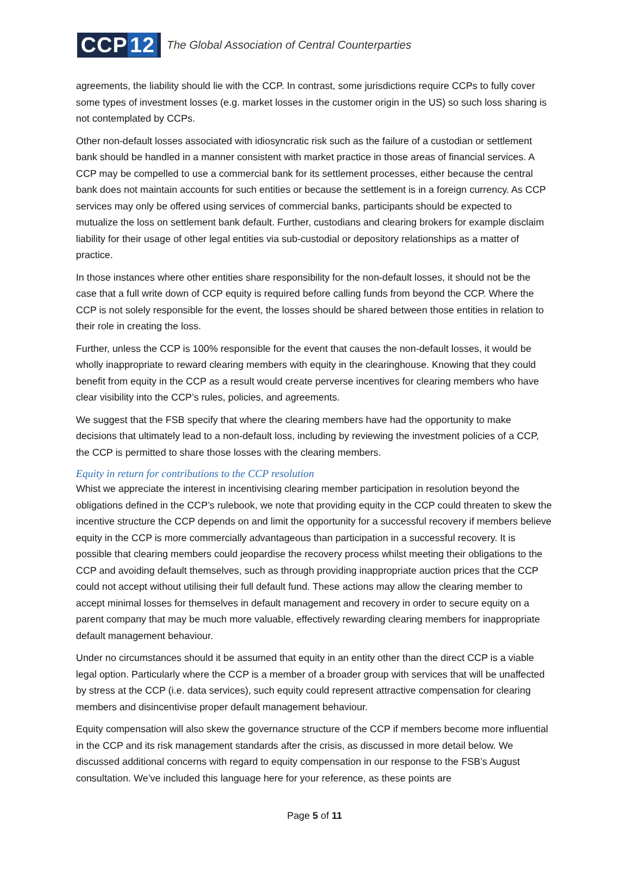CCP 12
The Global Association of Central Counterparties
agreements, the liability should lie with the CCP. In contrast, some jurisdictions require CCPs to fully cover some types of investment losses (e.g. market losses in the customer origin in the US) so such loss sharing is not contemplated by CCPs.
Other non-default losses associated with idiosyncratic risk such as the failure of a custodian or settlement bank should be handled in a manner consistent with market practice in those areas of financial services. A CCP may be compelled to use a commercial bank for its settlement processes, either because the central bank does not maintain accounts for such entities or because the settlement is in a foreign currency. As CCP services may only be offered using services of commercial banks, participants should be expected to mutualize the loss on settlement bank default. Further, custodians and clearing brokers for example disclaim liability for their usage of other legal entities via sub-custodial or depository relationships as a matter of practice.
In those instances where other entities share responsibility for the non-default losses, it should not be the case that a full write down of CCP equity is required before calling funds from beyond the CCP. Where the CCP is not solely responsible for the event, the losses should be shared between those entities in relation to their role in creating the loss.
Further, unless the CCP is 100% responsible for the event that causes the non-default losses, it would be wholly inappropriate to reward clearing members with equity in the clearinghouse. Knowing that they could benefit from equity in the CCP as a result would create perverse incentives for clearing members who have clear visibility into the CCP’s rules, policies, and agreements.
We suggest that the FSB specify that where the clearing members have had the opportunity to make decisions that ultimately lead to a non-default loss, including by reviewing the investment policies of a CCP, the CCP is permitted to share those losses with the clearing members.
Equity in return for contributions to the CCP resolution
Whist we appreciate the interest in incentivising clearing member participation in resolution beyond the obligations defined in the CCP’s rulebook, we note that providing equity in the CCP could threaten to skew the incentive structure the CCP depends on and limit the opportunity for a successful recovery if members believe equity in the CCP is more commercially advantageous than participation in a successful recovery. It is possible that clearing members could jeopardise the recovery process whilst meeting their obligations to the CCP and avoiding default themselves, such as through providing inappropriate auction prices that the CCP could not accept without utilising their full default fund. These actions may allow the clearing member to accept minimal losses for themselves in default management and recovery in order to secure equity on a parent company that may be much more valuable, effectively rewarding clearing members for inappropriate default management behaviour.
Under no circumstances should it be assumed that equity in an entity other than the direct CCP is a viable legal option. Particularly where the CCP is a member of a broader group with services that will be unaffected by stress at the CCP (i.e. data services), such equity could represent attractive compensation for clearing members and disincentivise proper default management behaviour.
Equity compensation will also skew the governance structure of the CCP if members become more influential in the CCP and its risk management standards after the crisis, as discussed in more detail below. We discussed additional concerns with regard to equity compensation in our response to the FSB’s August consultation. We’ve included this language here for your reference, as these points are
Page 5 of 11